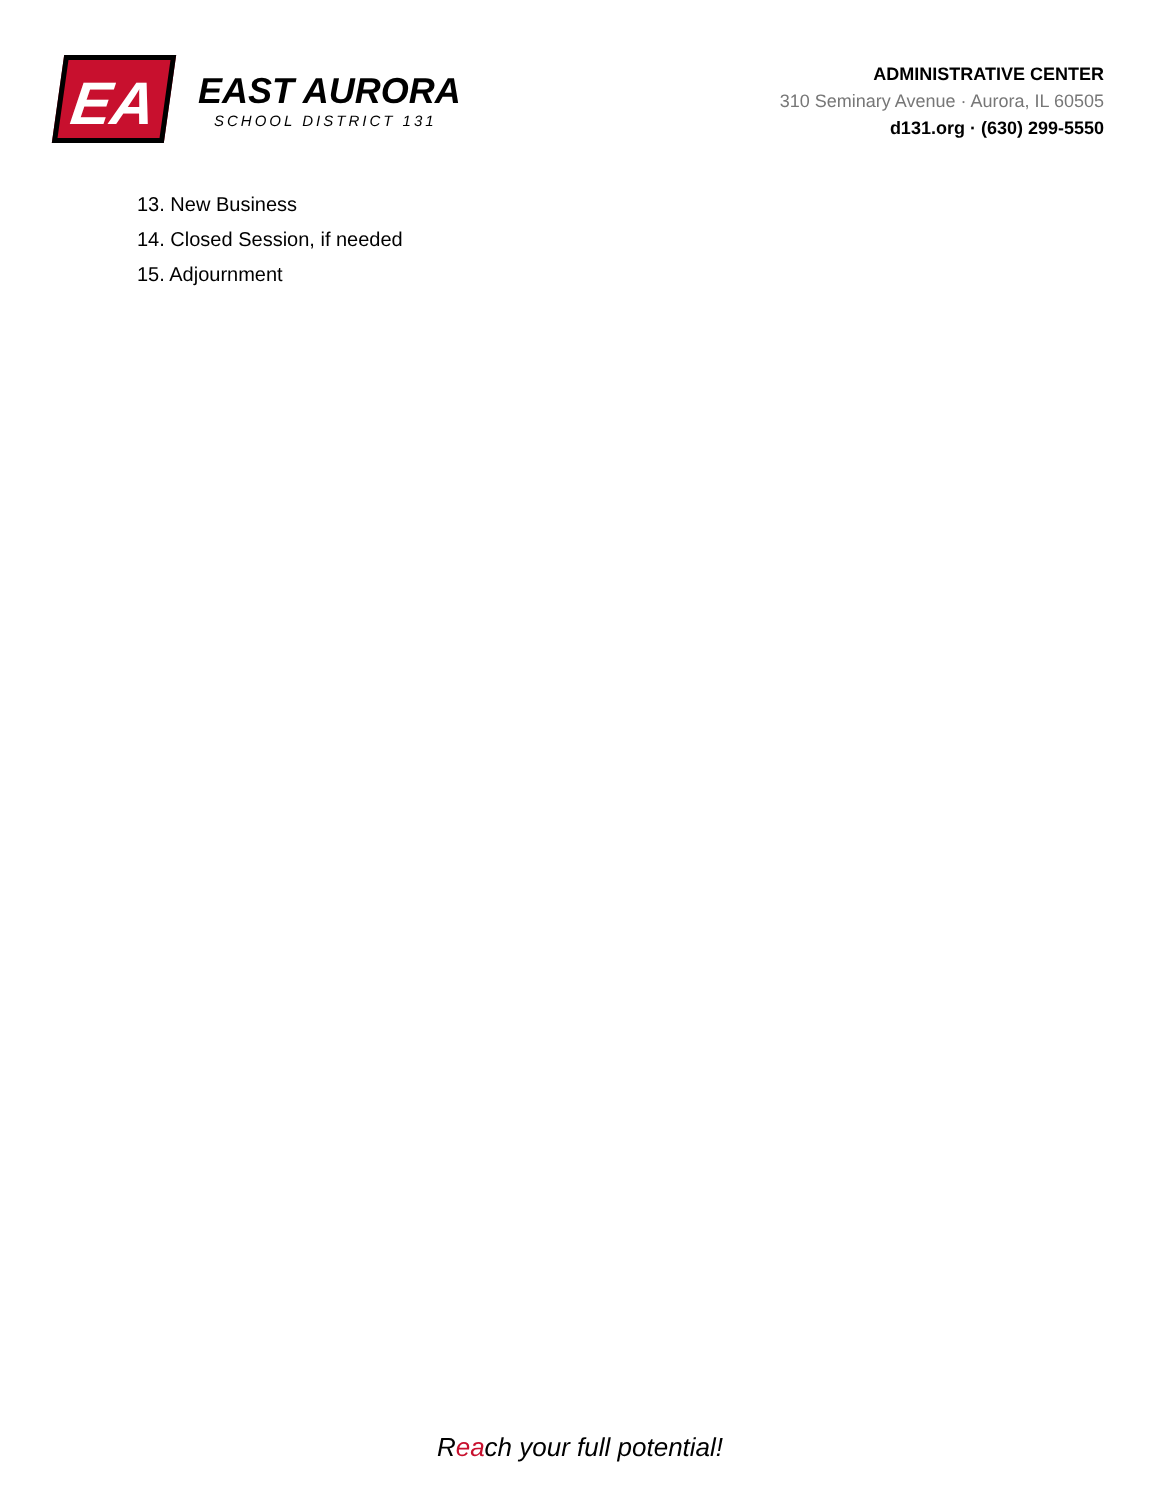EA
EAST AURORA
SCHOOL DISTRICT 131
ADMINISTRATIVE CENTER
310 Seminary Avenue · Aurora, IL 60505
d131.org · (630) 299-5550
13. New Business
14. Closed Session, if needed
15. Adjournment
Reach your full potential!